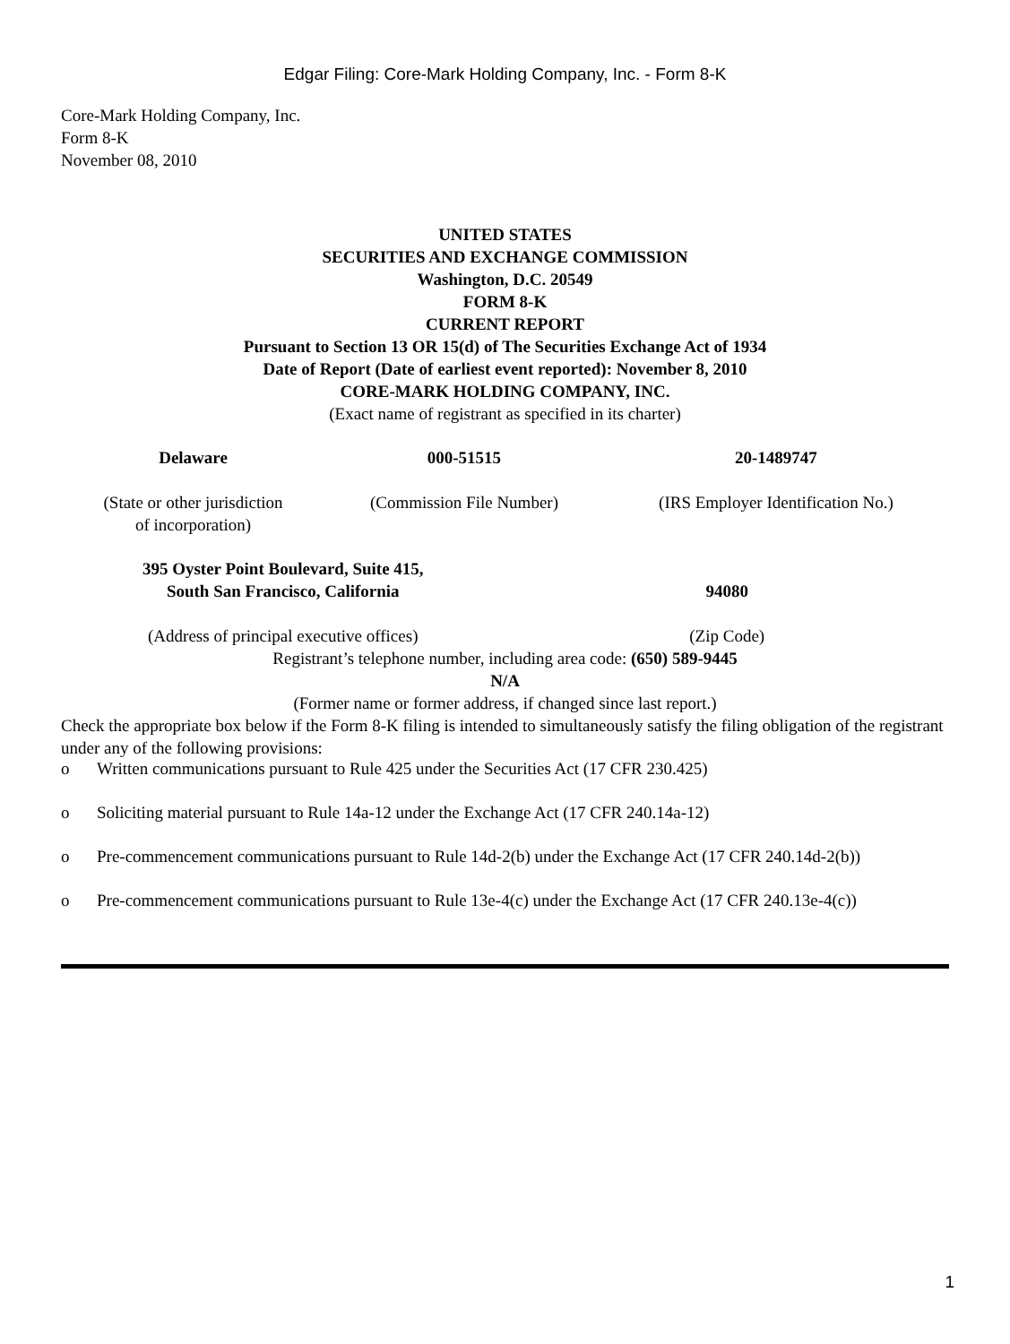Edgar Filing: Core-Mark Holding Company, Inc. - Form 8-K
Core-Mark Holding Company, Inc.
Form 8-K
November 08, 2010
UNITED STATES
SECURITIES AND EXCHANGE COMMISSION
Washington, D.C. 20549
FORM 8-K
CURRENT REPORT
Pursuant to Section 13 OR 15(d) of The Securities Exchange Act of 1934
Date of Report (Date of earliest event reported): November 8, 2010
CORE-MARK HOLDING COMPANY, INC.
(Exact name of registrant as specified in its charter)
| Delaware | 000-51515 | 20-1489747 |
| (State or other jurisdiction of incorporation) | (Commission File Number) | (IRS Employer Identification No.) |
| 395 Oyster Point Boulevard, Suite 415, South San Francisco, California | 94080 |
| (Address of principal executive offices) | (Zip Code) |
Registrant’s telephone number, including area code: (650) 589-9445
N/A
(Former name or former address, if changed since last report.)
Check the appropriate box below if the Form 8-K filing is intended to simultaneously satisfy the filing obligation of the registrant under any of the following provisions:
o Written communications pursuant to Rule 425 under the Securities Act (17 CFR 230.425)
o Soliciting material pursuant to Rule 14a-12 under the Exchange Act (17 CFR 240.14a-12)
o Pre-commencement communications pursuant to Rule 14d-2(b) under the Exchange Act (17 CFR 240.14d-2(b))
o Pre-commencement communications pursuant to Rule 13e-4(c) under the Exchange Act (17 CFR 240.13e-4(c))
1